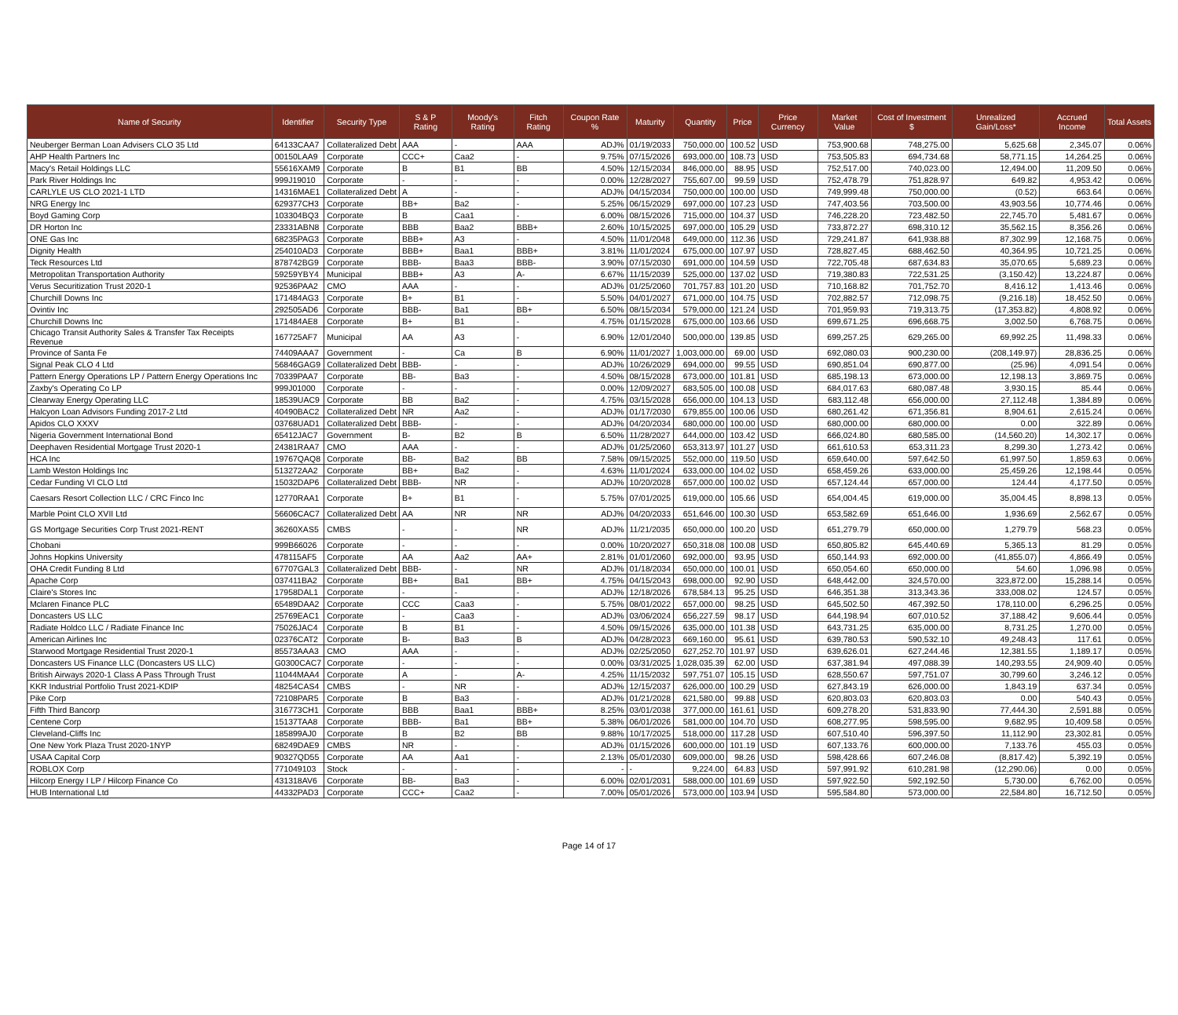| Name of Security | Identifier | Security Type | S & P Rating | Moody's Rating | Fitch Rating | Coupon Rate % | Maturity | Quantity | Price | Price Currency | Market Value | Cost of Investment $ | Unrealized Gain/Loss* | Accrued Income | Total Assets |
| --- | --- | --- | --- | --- | --- | --- | --- | --- | --- | --- | --- | --- | --- | --- | --- |
| Neuberger Berman Loan Advisers CLO 35 Ltd | 64133CAA7 | Collateralized Debt | AAA | - | AAA | ADJ% | 01/19/2033 | 750,000.00 | 100.52 | USD | 753,900.68 | 748,275.00 | 5,625.68 | 2,345.07 | 0.06% |
| AHP Health Partners Inc | 00150LAA9 | Corporate | CCC+ | Caa2 | - | 9.75% | 07/15/2026 | 693,000.00 | 108.73 | USD | 753,505.83 | 694,734.68 | 58,771.15 | 14,264.25 | 0.06% |
| Macy's Retail Holdings LLC | 55616XAM9 | Corporate | B | B1 | BB | 4.50% | 12/15/2034 | 846,000.00 | 88.95 | USD | 752,517.00 | 740,023.00 | 12,494.00 | 11,209.50 | 0.06% |
| Park River Holdings Inc | 999J19010 | Corporate | - | - | - | 0.00% | 12/28/2027 | 755,607.00 | 99.59 | USD | 752,478.79 | 751,828.97 | 649.82 | 4,953.42 | 0.06% |
| CARLYLE US CLO 2021-1 LTD | 14316MAE1 | Collateralized Debt | A | - | - | ADJ% | 04/15/2034 | 750,000.00 | 100.00 | USD | 749,999.48 | 750,000.00 | (0.52) | 663.64 | 0.06% |
| NRG Energy Inc | 629377CH3 | Corporate | BB+ | Ba2 | - | 5.25% | 06/15/2029 | 697,000.00 | 107.23 | USD | 747,403.56 | 703,500.00 | 43,903.56 | 10,774.46 | 0.06% |
| Boyd Gaming Corp | 103304BQ3 | Corporate | B | Caa1 | - | 6.00% | 08/15/2026 | 715,000.00 | 104.37 | USD | 746,228.20 | 723,482.50 | 22,745.70 | 5,481.67 | 0.06% |
| DR Horton Inc | 23331ABN8 | Corporate | BBB | Baa2 | BBB+ | 2.60% | 10/15/2025 | 697,000.00 | 105.29 | USD | 733,872.27 | 698,310.12 | 35,562.15 | 8,356.26 | 0.06% |
| ONE Gas Inc | 68235PAG3 | Corporate | BBB+ | A3 | - | 4.50% | 11/01/2048 | 649,000.00 | 112.36 | USD | 729,241.87 | 641,938.88 | 87,302.99 | 12,168.75 | 0.06% |
| Dignity Health | 254010AD3 | Corporate | BBB+ | Baa1 | BBB+ | 3.81% | 11/01/2024 | 675,000.00 | 107.97 | USD | 728,827.45 | 688,462.50 | 40,364.95 | 10,721.25 | 0.06% |
| Teck Resources Ltd | 878742BG9 | Corporate | BBB- | Baa3 | BBB- | 3.90% | 07/15/2030 | 691,000.00 | 104.59 | USD | 722,705.48 | 687,634.83 | 35,070.65 | 5,689.23 | 0.06% |
| Metropolitan Transportation Authority | 59259YBY4 | Municipal | BBB+ | A3 | A- | 6.67% | 11/15/2039 | 525,000.00 | 137.02 | USD | 719,380.83 | 722,531.25 | (3,150.42) | 13,224.87 | 0.06% |
| Verus Securitization Trust 2020-1 | 92536PAA2 | CMO | AAA | - | - | ADJ% | 01/25/2060 | 701,757.83 | 101.20 | USD | 710,168.82 | 701,752.70 | 8,416.12 | 1,413.46 | 0.06% |
| Churchill Downs Inc | 171484AG3 | Corporate | B+ | B1 | - | 5.50% | 04/01/2027 | 671,000.00 | 104.75 | USD | 702,882.57 | 712,098.75 | (9,216.18) | 18,452.50 | 0.06% |
| Ovintiv Inc | 292505AD6 | Corporate | BBB- | Ba1 | BB+ | 6.50% | 08/15/2034 | 579,000.00 | 121.24 | USD | 701,959.93 | 719,313.75 | (17,353.82) | 4,808.92 | 0.06% |
| Churchill Downs Inc | 171484AE8 | Corporate | B+ | B1 | - | 4.75% | 01/15/2028 | 675,000.00 | 103.66 | USD | 699,671.25 | 696,668.75 | 3,002.50 | 6,768.75 | 0.06% |
| Chicago Transit Authority Sales & Transfer Tax Receipts Revenue | 167725AF7 | Municipal | AA | A3 | - | 6.90% | 12/01/2040 | 500,000.00 | 139.85 | USD | 699,257.25 | 629,265.00 | 69,992.25 | 11,498.33 | 0.06% |
| Province of Santa Fe | 74409AAA7 | Government | - | Ca | B | 6.90% | 11/01/2027 | 1,003,000.00 | 69.00 | USD | 692,080.03 | 900,230.00 | (208,149.97) | 28,836.25 | 0.06% |
| Signal Peak CLO 4 Ltd | 56846GAG9 | Collateralized Debt | BBB- | - | - | ADJ% | 10/26/2029 | 694,000.00 | 99.55 | USD | 690,851.04 | 690,877.00 | (25.96) | 4,091.54 | 0.06% |
| Pattern Energy Operations LP / Pattern Energy Operations Inc | 70339PAA7 | Corporate | BB- | Ba3 | - | 4.50% | 08/15/2028 | 673,000.00 | 101.81 | USD | 685,198.13 | 673,000.00 | 12,198.13 | 3,869.75 | 0.06% |
| Zaxby's Operating Co LP | 999J01000 | Corporate | - | - | - | 0.00% | 12/09/2027 | 683,505.00 | 100.08 | USD | 684,017.63 | 680,087.48 | 3,930.15 | 85.44 | 0.06% |
| Clearway Energy Operating LLC | 18539UAC9 | Corporate | BB | Ba2 | - | 4.75% | 03/15/2028 | 656,000.00 | 104.13 | USD | 683,112.48 | 656,000.00 | 27,112.48 | 1,384.89 | 0.06% |
| Halcyon Loan Advisors Funding 2017-2 Ltd | 40490BAC2 | Collateralized Debt | NR | Aa2 | - | ADJ% | 01/17/2030 | 679,855.00 | 100.06 | USD | 680,261.42 | 671,356.81 | 8,904.61 | 2,615.24 | 0.06% |
| Apidos CLO XXXV | 03768UAD1 | Collateralized Debt | BBB- | - | - | ADJ% | 04/20/2034 | 680,000.00 | 100.00 | USD | 680,000.00 | 680,000.00 | 0.00 | 322.89 | 0.06% |
| Nigeria Government International Bond | 65412JAC7 | Government | B- | B2 | B | 6.50% | 11/28/2027 | 644,000.00 | 103.42 | USD | 666,024.80 | 680,585.00 | (14,560.20) | 14,302.17 | 0.06% |
| Deephaven Residential Mortgage Trust 2020-1 | 24381RAA7 | CMO | AAA | - | - | ADJ% | 01/25/2060 | 653,313.97 | 101.27 | USD | 661,610.53 | 653,311.23 | 8,299.30 | 1,273.42 | 0.06% |
| HCA Inc | 19767QAQ8 | Corporate | BB- | Ba2 | BB | 7.58% | 09/15/2025 | 552,000.00 | 119.50 | USD | 659,640.00 | 597,642.50 | 61,997.50 | 1,859.63 | 0.06% |
| Lamb Weston Holdings Inc | 513272AA2 | Corporate | BB+ | Ba2 | - | 4.63% | 11/01/2024 | 633,000.00 | 104.02 | USD | 658,459.26 | 633,000.00 | 25,459.26 | 12,198.44 | 0.05% |
| Cedar Funding VI CLO Ltd | 15032DAP6 | Collateralized Debt | BBB- | NR | - | ADJ% | 10/20/2028 | 657,000.00 | 100.02 | USD | 657,124.44 | 657,000.00 | 124.44 | 4,177.50 | 0.05% |
| Caesars Resort Collection LLC / CRC Finco Inc | 12770RAA1 | Corporate | B+ | B1 | - | 5.75% | 07/01/2025 | 619,000.00 | 105.66 | USD | 654,004.45 | 619,000.00 | 35,004.45 | 8,898.13 | 0.05% |
| Marble Point CLO XVII Ltd | 56606CAC7 | Collateralized Debt | AA | NR | NR | ADJ% | 04/20/2033 | 651,646.00 | 100.30 | USD | 653,582.69 | 651,646.00 | 1,936.69 | 2,562.67 | 0.05% |
| GS Mortgage Securities Corp Trust 2021-RENT | 36260XAS5 | CMBS | - | - | NR | ADJ% | 11/21/2035 | 650,000.00 | 100.20 | USD | 651,279.79 | 650,000.00 | 1,279.79 | 568.23 | 0.05% |
| Chobani | 999B66026 | Corporate | - | - | - | 0.00% | 10/20/2027 | 650,318.08 | 100.08 | USD | 650,805.82 | 645,440.69 | 5,365.13 | 81.29 | 0.05% |
| Johns Hopkins University | 478115AF5 | Corporate | AA | Aa2 | AA+ | 2.81% | 01/01/2060 | 692,000.00 | 93.95 | USD | 650,144.93 | 692,000.00 | (41,855.07) | 4,866.49 | 0.05% |
| OHA Credit Funding 8 Ltd | 67707GAL3 | Collateralized Debt | BBB- | - | NR | ADJ% | 01/18/2034 | 650,000.00 | 100.01 | USD | 650,054.60 | 650,000.00 | 54.60 | 1,096.98 | 0.05% |
| Apache Corp | 037411BA2 | Corporate | BB+ | Ba1 | BB+ | 4.75% | 04/15/2043 | 698,000.00 | 92.90 | USD | 648,442.00 | 324,570.00 | 323,872.00 | 15,288.14 | 0.05% |
| Claire's Stores Inc | 17958DAL1 | Corporate | - | - | - | ADJ% | 12/18/2026 | 678,584.13 | 95.25 | USD | 646,351.38 | 313,343.36 | 333,008.02 | 124.57 | 0.05% |
| Mclaren Finance PLC | 65489DAA2 | Corporate | CCC | Caa3 | - | 5.75% | 08/01/2022 | 657,000.00 | 98.25 | USD | 645,502.50 | 467,392.50 | 178,110.00 | 6,296.25 | 0.05% |
| Doncasters US LLC | 25769EAC1 | Corporate | - | Caa3 | - | ADJ% | 03/06/2024 | 656,227.59 | 98.17 | USD | 644,198.94 | 607,010.52 | 37,188.42 | 9,606.44 | 0.05% |
| Radiate Holdco LLC / Radiate Finance Inc | 75026JAC4 | Corporate | B | B1 | - | 4.50% | 09/15/2026 | 635,000.00 | 101.38 | USD | 643,731.25 | 635,000.00 | 8,731.25 | 1,270.00 | 0.05% |
| American Airlines Inc | 02376CAT2 | Corporate | B- | Ba3 | B | ADJ% | 04/28/2023 | 669,160.00 | 95.61 | USD | 639,780.53 | 590,532.10 | 49,248.43 | 117.61 | 0.05% |
| Starwood Mortgage Residential Trust 2020-1 | 85573AAA3 | CMO | AAA | - | - | ADJ% | 02/25/2050 | 627,252.70 | 101.97 | USD | 639,626.01 | 627,244.46 | 12,381.55 | 1,189.17 | 0.05% |
| Doncasters US Finance LLC (Doncasters US LLC) | G0300CAC7 | Corporate | - | - | - | 0.00% | 03/31/2025 | 1,028,035.39 | 62.00 | USD | 637,381.94 | 497,088.39 | 140,293.55 | 24,909.40 | 0.05% |
| British Airways 2020-1 Class A Pass Through Trust | 11044MAA4 | Corporate | A | - | A- | 4.25% | 11/15/2032 | 597,751.07 | 105.15 | USD | 628,550.67 | 597,751.07 | 30,799.60 | 3,246.12 | 0.05% |
| KKR Industrial Portfolio Trust 2021-KDIP | 48254CAS4 | CMBS | - | NR | - | ADJ% | 12/15/2037 | 626,000.00 | 100.29 | USD | 627,843.19 | 626,000.00 | 1,843.19 | 637.34 | 0.05% |
| Pike Corp | 72108PAR5 | Corporate | B | Ba3 | - | ADJ% | 01/21/2028 | 621,580.00 | 99.88 | USD | 620,803.03 | 620,803.03 | 0.00 | 540.43 | 0.05% |
| Fifth Third Bancorp | 316773CH1 | Corporate | BBB | Baa1 | BBB+ | 8.25% | 03/01/2038 | 377,000.00 | 161.61 | USD | 609,278.20 | 531,833.90 | 77,444.30 | 2,591.88 | 0.05% |
| Centene Corp | 15137TAA8 | Corporate | BBB- | Ba1 | BB+ | 5.38% | 06/01/2026 | 581,000.00 | 104.70 | USD | 608,277.95 | 598,595.00 | 9,682.95 | 10,409.58 | 0.05% |
| Cleveland-Cliffs Inc | 185899AJ0 | Corporate | B | B2 | BB | 9.88% | 10/17/2025 | 518,000.00 | 117.28 | USD | 607,510.40 | 596,397.50 | 11,112.90 | 23,302.81 | 0.05% |
| One New York Plaza Trust 2020-1NYP | 68249DAE9 | CMBS | NR | - | - | ADJ% | 01/15/2026 | 600,000.00 | 101.19 | USD | 607,133.76 | 600,000.00 | 7,133.76 | 455.03 | 0.05% |
| USAA Capital Corp | 90327QD55 | Corporate | AA | Aa1 | - | 2.13% | 05/01/2030 | 609,000.00 | 98.26 | USD | 598,428.66 | 607,246.08 | (8,817.42) | 5,392.19 | 0.05% |
| ROBLOX Corp | 771049103 | Stock | - | - | - | - | - | 9,224.00 | 64.83 | USD | 597,991.92 | 610,281.98 | (12,290.06) | 0.00 | 0.05% |
| Hilcorp Energy I LP / Hilcorp Finance Co | 431318AV6 | Corporate | BB- | Ba3 | - | 6.00% | 02/01/2031 | 588,000.00 | 101.69 | USD | 597,922.50 | 592,192.50 | 5,730.00 | 6,762.00 | 0.05% |
| HUB International Ltd | 44332PAD3 | Corporate | CCC+ | Caa2 | - | 7.00% | 05/01/2026 | 573,000.00 | 103.94 | USD | 595,584.80 | 573,000.00 | 22,584.80 | 16,712.50 | 0.05% |
Page 14 of 17